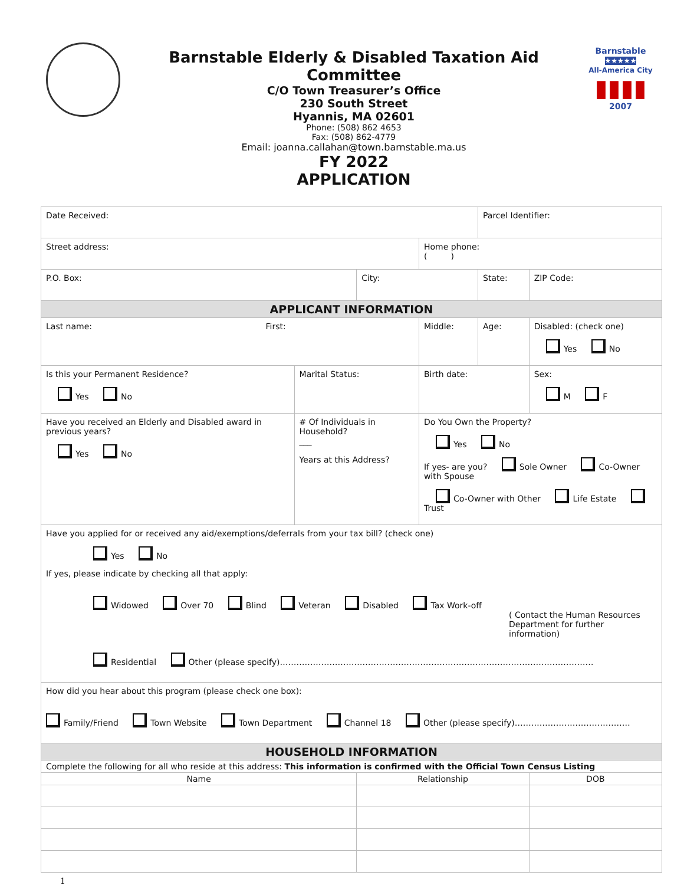Barnstable
★★★★★
All-America City
▮▮▮▮
2007
Barnstable Elderly & Disabled Taxation Aid
Committee
C/O Town Treasurer’s Office
230 South Street
Hyannis, MA 02601
Phone: (508) 862 4653
Fax: (508) 862-4779
Email: joanna.callahan@town.barnstable.ma.us
FY 2022
APPLICATION
| Date Received: | | | | Parcel Identifier: | | |
| Street address: | | | Home phone: ( ) | | | |
| P.O. Box: | | City: | | State: | | ZIP Code: |
| APPLICANT INFORMATION | | | | | | |
| Last name: First: | | | Middle: | Age: | Disabled: (check one) Yes No | |
| Is this your Permanent Residence? Yes No | Marital Status: | | Birth date: | | | Sex: M F |
| Have you received an Elderly and Disabled award in previous years? Yes No | # Of Individuals in Household? ___ Years at this Address? | | Do You Own the Property? Yes No If yes- are you? Sole Owner Co-Owner with Spouse Co-Owner with Other Life Estate Trust | | | |
| Have you applied for or received any aid/exemptions/deferrals from your tax bill? (check one) Yes No If yes, please indicate by checking all that apply: Widowed Over 70 Blind Veteran Disabled Tax Work-off ( Contact the Human Resources Department for further information) Residential Other (please specify)…………………………………………………………………………………………………… | | | | | | |
| How did you hear about this program (please check one box): Family/Friend Town Website Town Department Channel 18 Other (please specify)…………………………………… | | | | | | |
| HOUSEHOLD INFORMATION | | | | | | |
| Complete the following for all who reside at this address: This information is confirmed with the Official Town Census Listing | | | | | | |
| Name | | Relationship | | | DOB | |
1